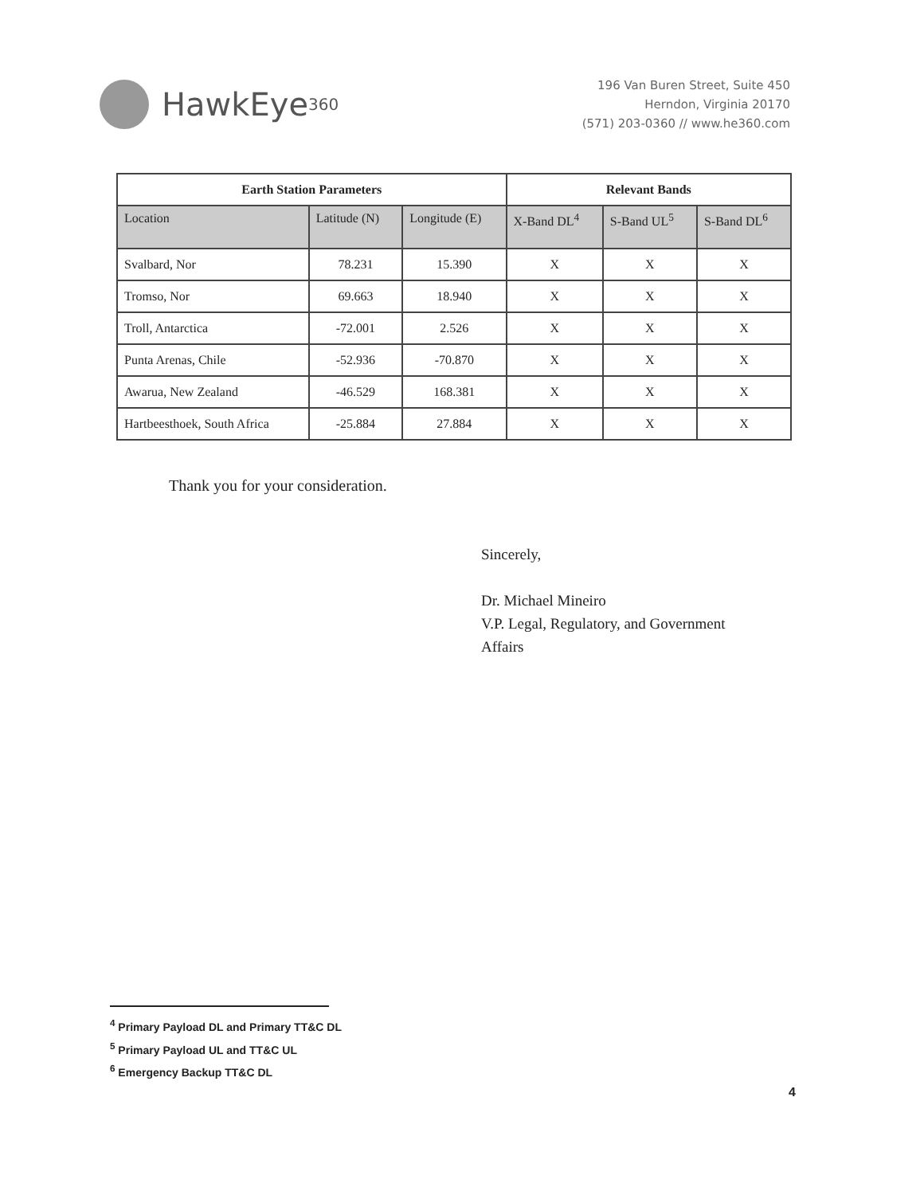HawkEye<sup>360</sup>
196 Van Buren Street, Suite 450
Herndon, Virginia 20170
(571) 203-0360 // www.he360.com
| Earth Station Parameters | | | Relevant Bands | | |
| --- | --- | --- | --- | --- | --- |
| Location | Latitude (N) | Longitude (E) | X-Band DL<sup>4</sup> | S-Band UL<sup>5</sup> | S-Band DL<sup>6</sup> |
| Svalbard, Nor | 78.231 | 15.390 | X | X | X |
| Tromso, Nor | 69.663 | 18.940 | X | X | X |
| Troll, Antarctica | -72.001 | 2.526 | X | X | X |
| Punta Arenas, Chile | -52.936 | -70.870 | X | X | X |
| Awarua, New Zealand | -46.529 | 168.381 | X | X | X |
| Hartbeesthoek, South Africa | -25.884 | 27.884 | X | X | X |
Thank you for your consideration.
Sincerely,
Dr. Michael Mineiro
V.P. Legal, Regulatory, and Government
Affairs
<sup>4</sup> Primary Payload DL and Primary TT&C DL
<sup>5</sup> Primary Payload UL and TT&C UL
<sup>6</sup> Emergency Backup TT&C DL
4